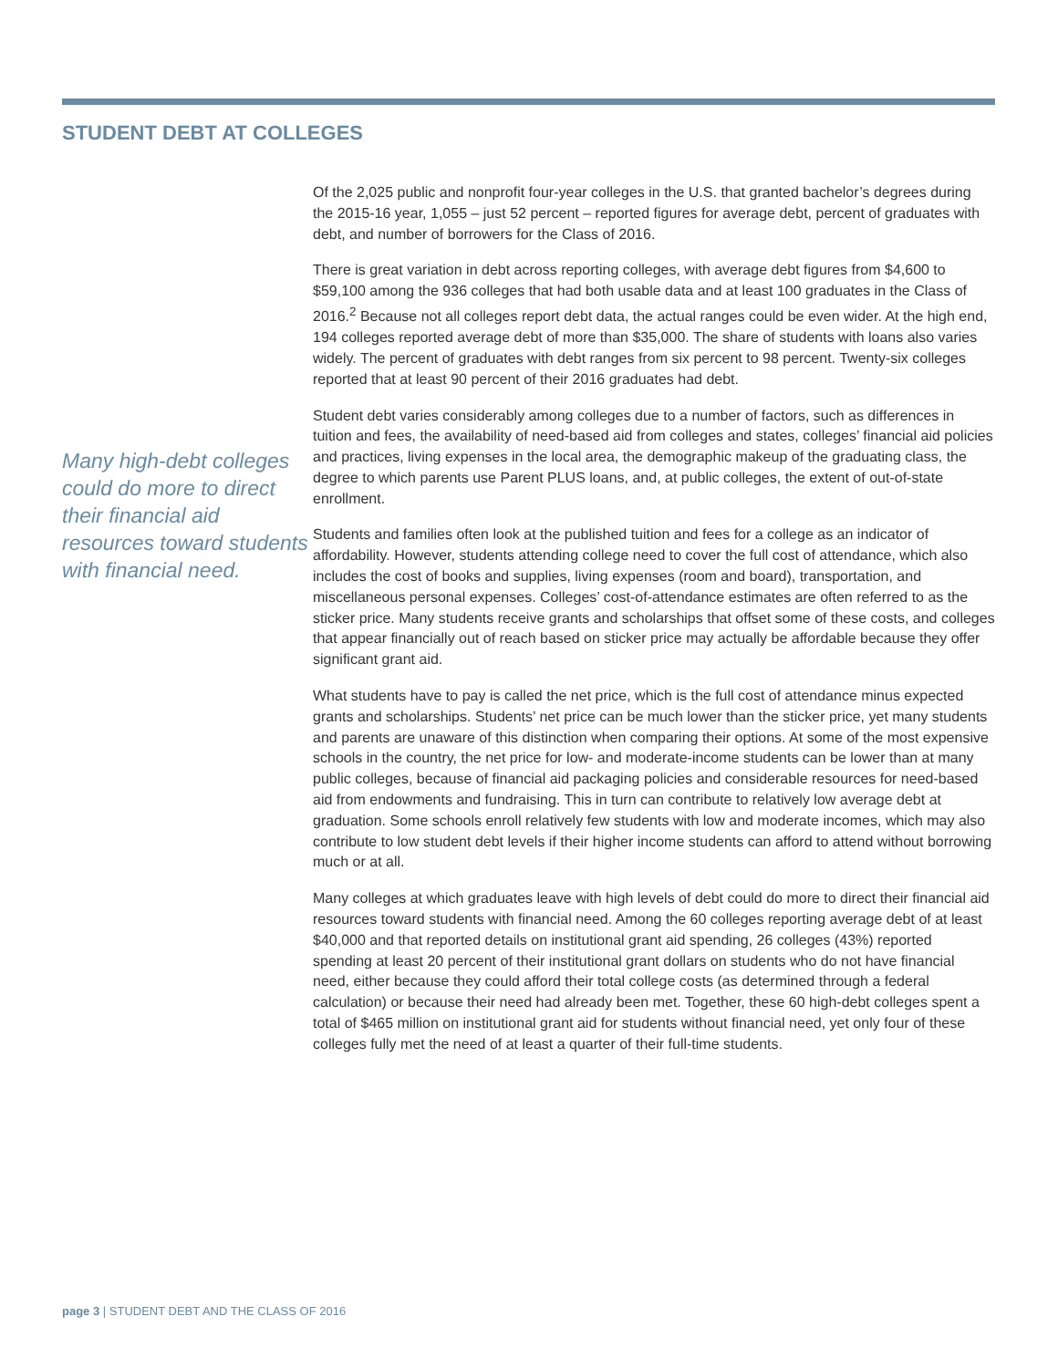STUDENT DEBT AT COLLEGES
Many high-debt colleges could do more to direct their financial aid resources toward students with financial need.
Of the 2,025 public and nonprofit four-year colleges in the U.S. that granted bachelor’s degrees during the 2015-16 year, 1,055 – just 52 percent – reported figures for average debt, percent of graduates with debt, and number of borrowers for the Class of 2016.
There is great variation in debt across reporting colleges, with average debt figures from $4,600 to $59,100 among the 936 colleges that had both usable data and at least 100 graduates in the Class of 2016.<sup>2</sup> Because not all colleges report debt data, the actual ranges could be even wider. At the high end, 194 colleges reported average debt of more than $35,000. The share of students with loans also varies widely. The percent of graduates with debt ranges from six percent to 98 percent. Twenty-six colleges reported that at least 90 percent of their 2016 graduates had debt.
Student debt varies considerably among colleges due to a number of factors, such as differences in tuition and fees, the availability of need-based aid from colleges and states, colleges’ financial aid policies and practices, living expenses in the local area, the demographic makeup of the graduating class, the degree to which parents use Parent PLUS loans, and, at public colleges, the extent of out-of-state enrollment.
Students and families often look at the published tuition and fees for a college as an indicator of affordability. However, students attending college need to cover the full cost of attendance, which also includes the cost of books and supplies, living expenses (room and board), transportation, and miscellaneous personal expenses. Colleges’ cost-of-attendance estimates are often referred to as the sticker price. Many students receive grants and scholarships that offset some of these costs, and colleges that appear financially out of reach based on sticker price may actually be affordable because they offer significant grant aid.
What students have to pay is called the net price, which is the full cost of attendance minus expected grants and scholarships. Students’ net price can be much lower than the sticker price, yet many students and parents are unaware of this distinction when comparing their options. At some of the most expensive schools in the country, the net price for low- and moderate-income students can be lower than at many public colleges, because of financial aid packaging policies and considerable resources for need-based aid from endowments and fundraising. This in turn can contribute to relatively low average debt at graduation. Some schools enroll relatively few students with low and moderate incomes, which may also contribute to low student debt levels if their higher income students can afford to attend without borrowing much or at all.
Many colleges at which graduates leave with high levels of debt could do more to direct their financial aid resources toward students with financial need. Among the 60 colleges reporting average debt of at least $40,000 and that reported details on institutional grant aid spending, 26 colleges (43%) reported spending at least 20 percent of their institutional grant dollars on students who do not have financial need, either because they could afford their total college costs (as determined through a federal calculation) or because their need had already been met. Together, these 60 high-debt colleges spent a total of $465 million on institutional grant aid for students without financial need, yet only four of these colleges fully met the need of at least a quarter of their full-time students.
page 3 | STUDENT DEBT AND THE CLASS OF 2016